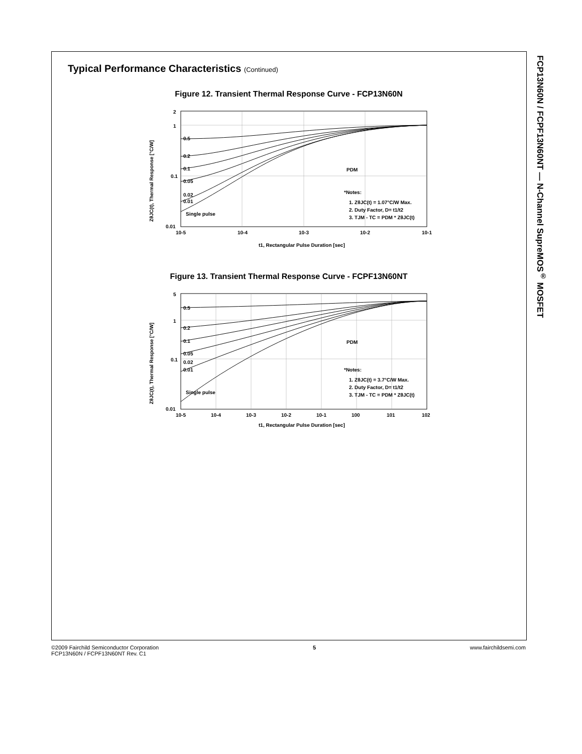FCP13N60N / FCPF13N60NT — N-Channel SupreMOS<sup>®</sup> MOSFET
Typical Performance Characteristics (Continued)
Figure 12. Transient Thermal Response Curve - FCP13N60N
2
1
0.1
0.01
10-5
10-4
10-3
10-2
10-1
0.5
0.2
0.1
0.05
0.02
0.01
Single pulse
PDM
*Notes:
1. ZθJC(t) = 1.07°C/W Max.
2. Duty Factor, D= t1/t2
3. TJM - TC = PDM * ZθJC(t)
t1, Rectangular Pulse Duration [sec]
ZθJC(t), Thermal Response [°C/W]
Figure 13. Transient Thermal Response Curve - FCPF13N60NT
5
1
0.1
0.01
10-5
10-4
10-3
10-2
10-1
100
101
102
0.5
0.2
0.1
0.05
0.02
0.01
Single pulse
PDM
*Notes:
1. ZθJC(t) = 3.7°C/W Max.
2. Duty Factor, D= t1/t2
3. TJM - TC = PDM * ZθJC(t)
t1, Rectangular Pulse Duration [sec]
ZθJC(t), Thermal Response [°C/W]
©2009 Fairchild Semiconductor Corporation
FCP13N60N / FCPF13N60NT Rev. C1
5 www.fairchildsemi.com